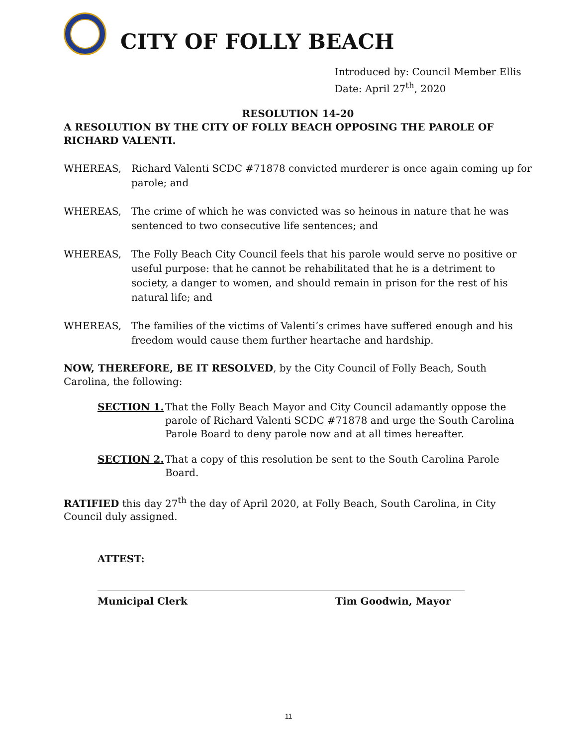CITY OF FOLLY BEACH
Introduced by: Council Member Ellis
Date: April 27<sup>th</sup>, 2020
RESOLUTION 14-20
A RESOLUTION BY THE CITY OF FOLLY BEACH OPPOSING THE PAROLE OF RICHARD VALENTI.
WHEREAS, Richard Valenti SCDC #71878 convicted murderer is once again coming up for parole; and
WHEREAS, The crime of which he was convicted was so heinous in nature that he was sentenced to two consecutive life sentences; and
WHEREAS, The Folly Beach City Council feels that his parole would serve no positive or useful purpose: that he cannot be rehabilitated that he is a detriment to society, a danger to women, and should remain in prison for the rest of his natural life; and
WHEREAS, The families of the victims of Valenti’s crimes have suffered enough and his freedom would cause them further heartache and hardship.
NOW, THEREFORE, BE IT RESOLVED, by the City Council of Folly Beach, South Carolina, the following:
SECTION 1. That the Folly Beach Mayor and City Council adamantly oppose the parole of Richard Valenti SCDC #71878 and urge the South Carolina Parole Board to deny parole now and at all times hereafter.
SECTION 2. That a copy of this resolution be sent to the South Carolina Parole Board.
RATIFIED this day 27<sup>th</sup> the day of April 2020, at Folly Beach, South Carolina, in City Council duly assigned.
ATTEST:
Municipal Clerk Tim Goodwin, Mayor
11